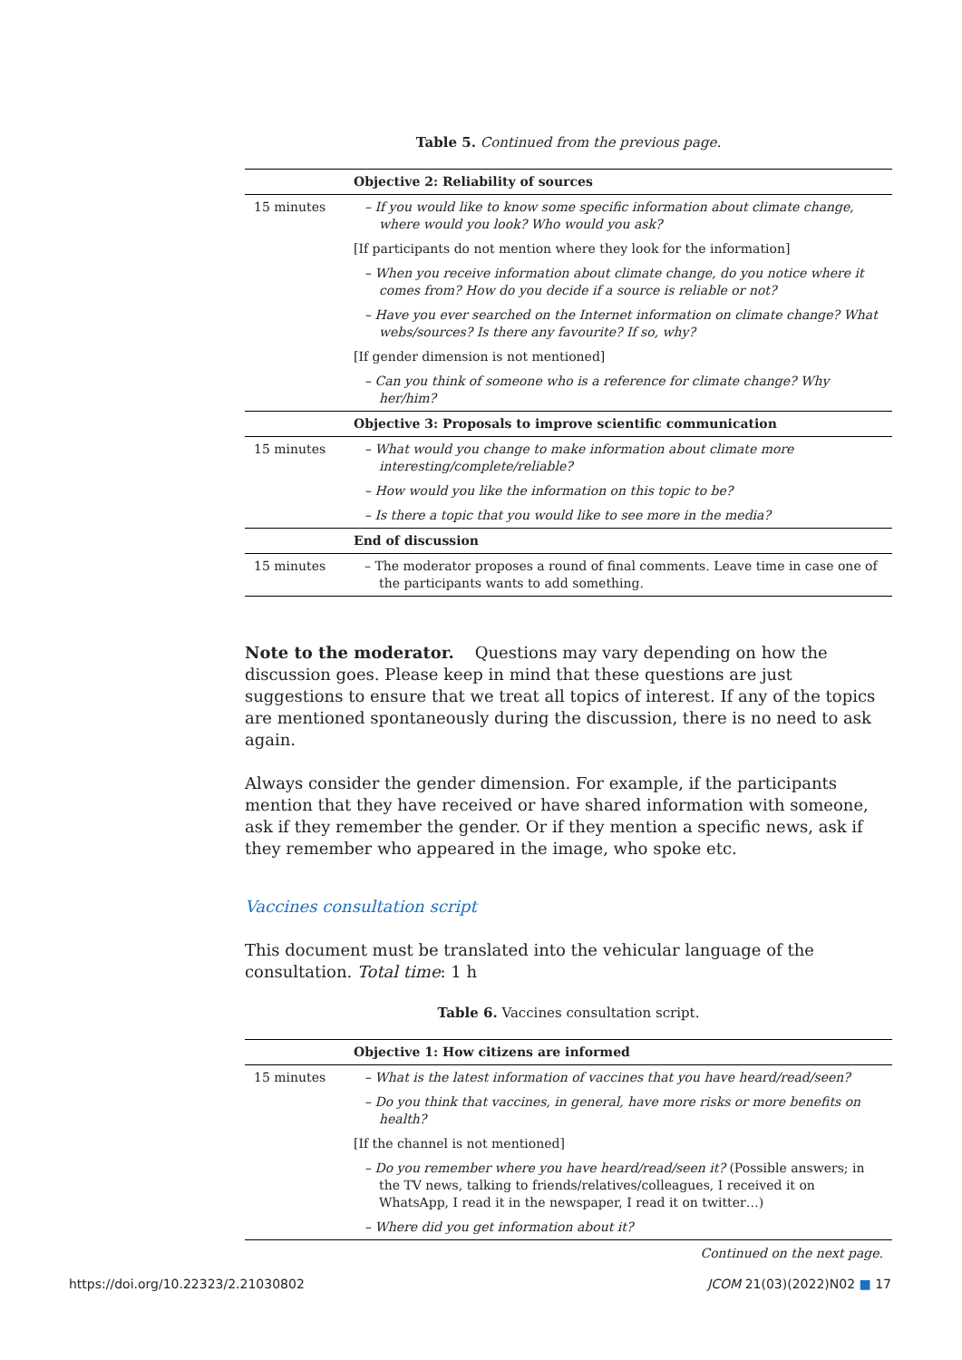Table 5. Continued from the previous page.
| | Objective 2: Reliability of sources |
| 15 minutes | – If you would like to know some specific information about climate change, where would you look? Who would you ask? |
| | [If participants do not mention where they look for the information] |
| | – When you receive information about climate change, do you notice where it comes from? How do you decide if a source is reliable or not? |
| | – Have you ever searched on the Internet information on climate change? What webs/sources? Is there any favourite? If so, why? |
| | [If gender dimension is not mentioned] |
| | – Can you think of someone who is a reference for climate change? Why her/him? |
| | Objective 3: Proposals to improve scientific communication |
| 15 minutes | – What would you change to make information about climate more interesting/complete/reliable? |
| | – How would you like the information on this topic to be? |
| | – Is there a topic that you would like to see more in the media? |
| | End of discussion |
| 15 minutes | – The moderator proposes a round of final comments. Leave time in case one of the participants wants to add something. |
Note to the moderator. Questions may vary depending on how the discussion goes. Please keep in mind that these questions are just suggestions to ensure that we treat all topics of interest. If any of the topics are mentioned spontaneously during the discussion, there is no need to ask again.
Always consider the gender dimension. For example, if the participants mention that they have received or have shared information with someone, ask if they remember the gender. Or if they mention a specific news, ask if they remember who appeared in the image, who spoke etc.
Vaccines consultation script
This document must be translated into the vehicular language of the consultation. Total time: 1 h
Table 6. Vaccines consultation script.
| | Objective 1: How citizens are informed |
| 15 minutes | – What is the latest information of vaccines that you have heard/read/seen? |
| | – Do you think that vaccines, in general, have more risks or more benefits on health? |
| | [If the channel is not mentioned] |
| | – Do you remember where you have heard/read/seen it? (Possible answers; in the TV news, talking to friends/relatives/colleagues, I received it on WhatsApp, I read it in the newspaper, I read it on twitter…) |
| | – Where did you get information about it? |
Continued on the next page.
https://doi.org/10.22323/2.21030802 JCOM 21(03)(2022)N02 ■ 17